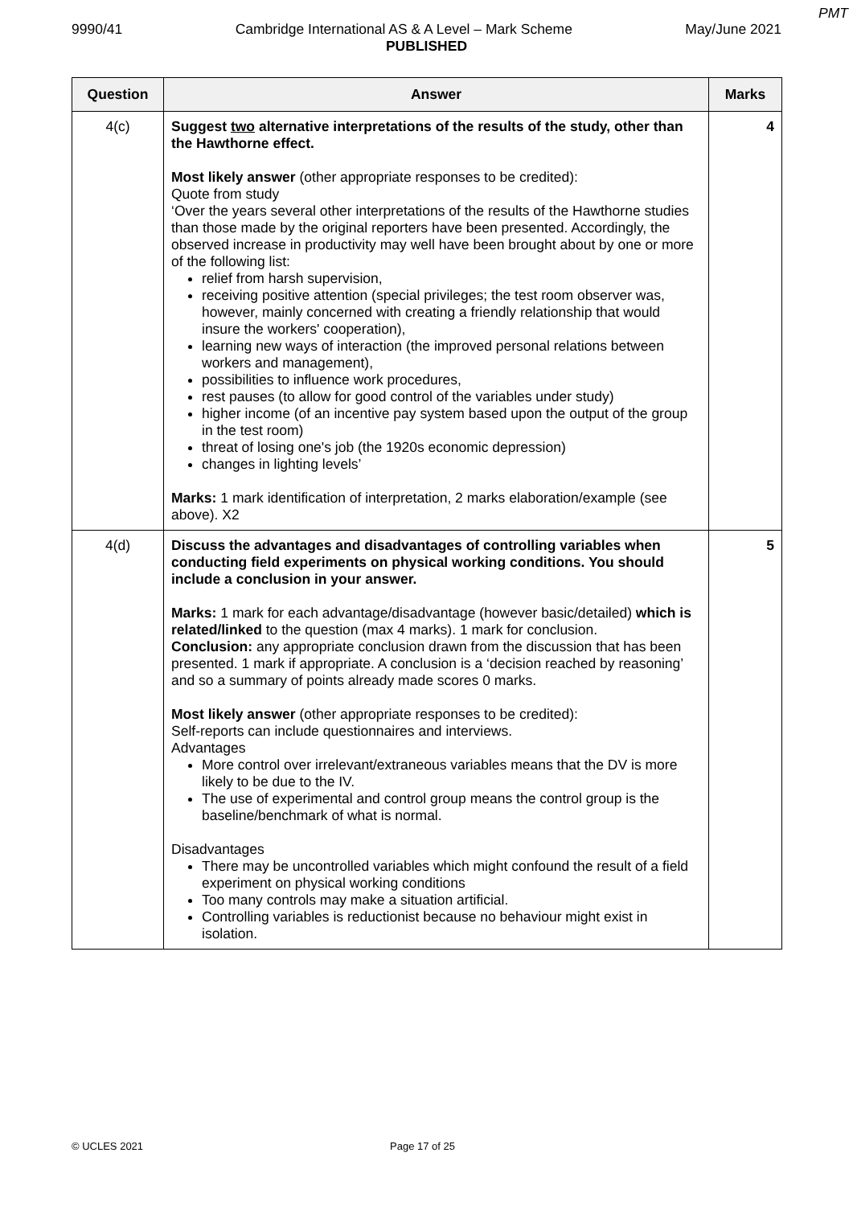PMT
9990/41 Cambridge International AS & A Level – Mark Scheme May/June 2021
PUBLISHED
| Question | Answer | Marks |
| --- | --- | --- |
| 4(c) | Suggest two alternative interpretations of the results of the study, other than the Hawthorne effect. Most likely answer (other appropriate responses to be credited): Quote from study ‘Over the years several other interpretations of the results of the Hawthorne studies than those made by the original reporters have been presented. Accordingly, the observed increase in productivity may well have been brought about by one or more of the following list: relief from harsh supervision, receiving positive attention (special privileges; the test room observer was, however, mainly concerned with creating a friendly relationship that would insure the workers' cooperation), learning new ways of interaction (the improved personal relations between workers and management), possibilities to influence work procedures, rest pauses (to allow for good control of the variables under study) higher income (of an incentive pay system based upon the output of the group in the test room) threat of losing one's job (the 1920s economic depression) changes in lighting levels’ Marks: 1 mark identification of interpretation, 2 marks elaboration/example (see above). X2 | 4 |
| 4(d) | Discuss the advantages and disadvantages of controlling variables when conducting field experiments on physical working conditions. You should include a conclusion in your answer. Marks: 1 mark for each advantage/disadvantage (however basic/detailed) which is related/linked to the question (max 4 marks). 1 mark for conclusion. Conclusion: any appropriate conclusion drawn from the discussion that has been presented. 1 mark if appropriate. A conclusion is a ‘decision reached by reasoning’ and so a summary of points already made scores 0 marks. Most likely answer (other appropriate responses to be credited): Self-reports can include questionnaires and interviews. Advantages More control over irrelevant/extraneous variables means that the DV is more likely to be due to the IV. The use of experimental and control group means the control group is the baseline/benchmark of what is normal. Disadvantages There may be uncontrolled variables which might confound the result of a field experiment on physical working conditions Too many controls may make a situation artificial. Controlling variables is reductionist because no behaviour might exist in isolation. | 5 |
© UCLES 2021 Page 17 of 25